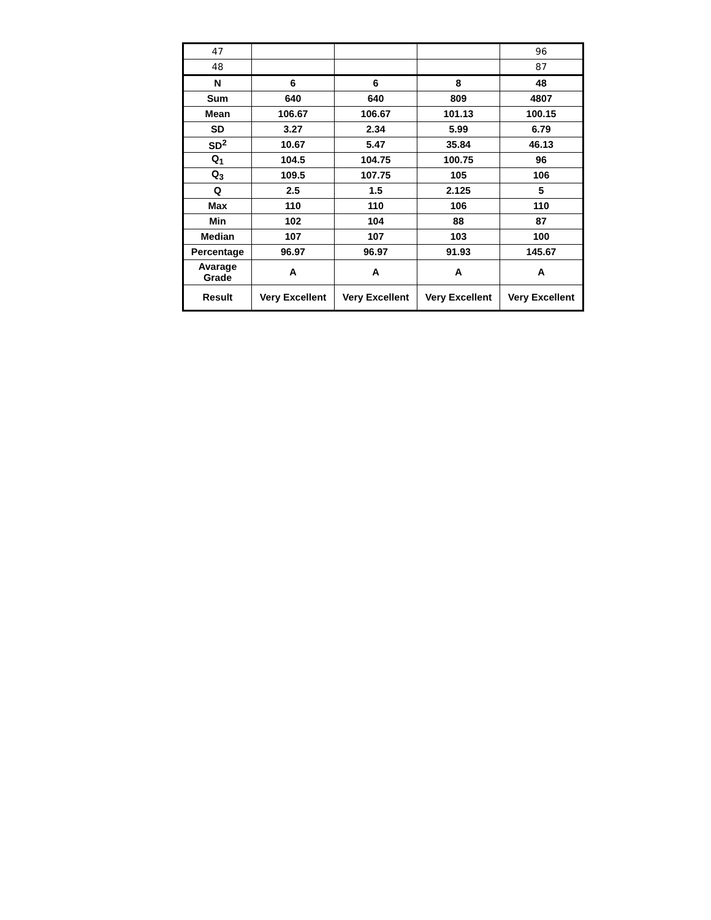| 47 | | | | 96 |
| 48 | | | | 87 |
| N | 6 | 6 | 8 | 48 |
| Sum | 640 | 640 | 809 | 4807 |
| Mean | 106.67 | 106.67 | 101.13 | 100.15 |
| SD | 3.27 | 2.34 | 5.99 | 6.79 |
| SD<sup>2</sup> | 10.67 | 5.47 | 35.84 | 46.13 |
| Q<sub>1</sub> | 104.5 | 104.75 | 100.75 | 96 |
| Q<sub>3</sub> | 109.5 | 107.75 | 105 | 106 |
| Q | 2.5 | 1.5 | 2.125 | 5 |
| Max | 110 | 110 | 106 | 110 |
| Min | 102 | 104 | 88 | 87 |
| Median | 107 | 107 | 103 | 100 |
| Percentage | 96.97 | 96.97 | 91.93 | 145.67 |
| Avarage Grade | A | A | A | A |
| Result | Very Excellent | Very Excellent | Very Excellent | Very Excellent |